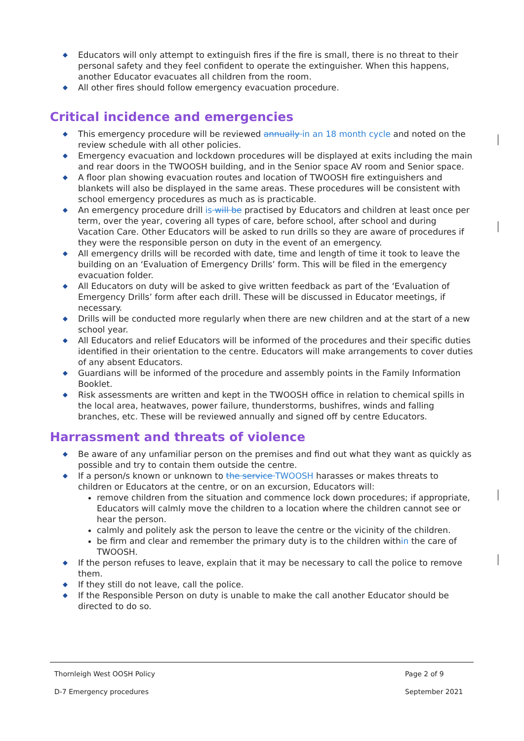◆ Educators will only attempt to extinguish fires if the fire is small, there is no threat to their personal safety and they feel confident to operate the extinguisher. When this happens, another Educator evacuates all children from the room.
◆ All other fires should follow emergency evacuation procedure.
Critical incidence and emergencies
◆ This emergency procedure will be reviewed annually in an 18 month cycle and noted on the review schedule with all other policies.
◆ Emergency evacuation and lockdown procedures will be displayed at exits including the main and rear doors in the TWOOSH building, and in the Senior space AV room and Senior space.
◆ A floor plan showing evacuation routes and location of TWOOSH fire extinguishers and blankets will also be displayed in the same areas. These procedures will be consistent with school emergency procedures as much as is practicable.
◆ An emergency procedure drill is will be practised by Educators and children at least once per term, over the year, covering all types of care, before school, after school and during Vacation Care. Other Educators will be asked to run drills so they are aware of procedures if they were the responsible person on duty in the event of an emergency.
◆ All emergency drills will be recorded with date, time and length of time it took to leave the building on an ‘Evaluation of Emergency Drills’ form. This will be filed in the emergency evacuation folder.
◆ All Educators on duty will be asked to give written feedback as part of the ‘Evaluation of Emergency Drills’ form after each drill. These will be discussed in Educator meetings, if necessary.
◆ Drills will be conducted more regularly when there are new children and at the start of a new school year.
◆ All Educators and relief Educators will be informed of the procedures and their specific duties identified in their orientation to the centre. Educators will make arrangements to cover duties of any absent Educators.
◆ Guardians will be informed of the procedure and assembly points in the Family Information Booklet.
◆ Risk assessments are written and kept in the TWOOSH office in relation to chemical spills in the local area, heatwaves, power failure, thunderstorms, bushifres, winds and falling branches, etc. These will be reviewed annually and signed off by centre Educators.
Harrassment and threats of violence
◆ Be aware of any unfamiliar person on the premises and find out what they want as quickly as possible and try to contain them outside the centre.
◆ If a person/s known or unknown to the service TWOOSH harasses or makes threats to children or Educators at the centre, or on an excursion, Educators will:
remove children from the situation and commence lock down procedures; if appropriate, Educators will calmly move the children to a location where the children cannot see or hear the person.
calmly and politely ask the person to leave the centre or the vicinity of the children.
be firm and clear and remember the primary duty is to the children within the care of TWOOSH.
◆ If the person refuses to leave, explain that it may be necessary to call the police to remove them.
◆ If they still do not leave, call the police.
◆ If the Responsible Person on duty is unable to make the call another Educator should be directed to do so.
| Thornleigh West OOSH Policy | Page 2 of 9 |
| D-7 Emergency procedures | September 2021 |